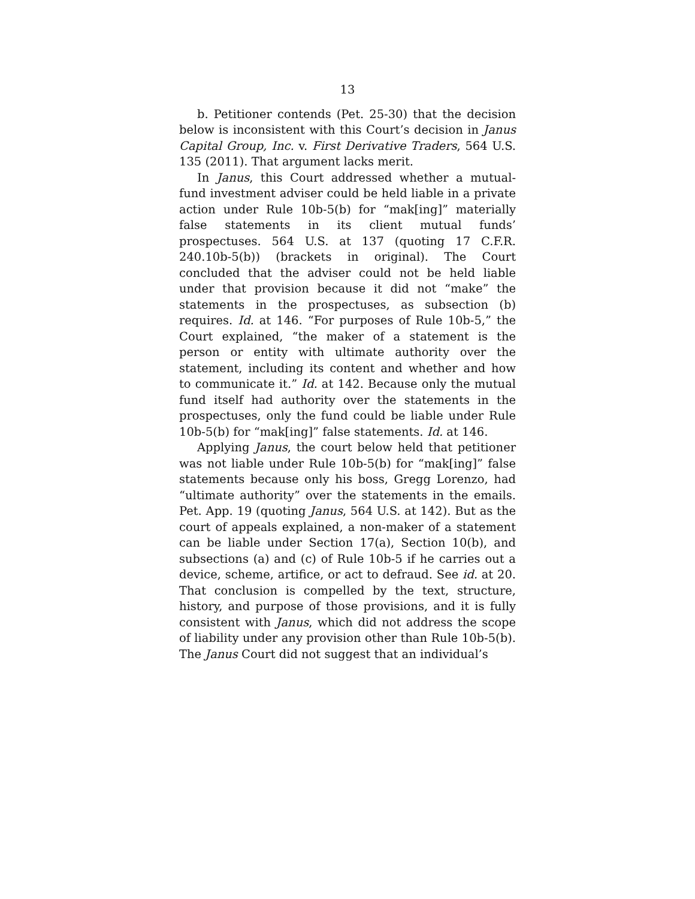13
b. Petitioner contends (Pet. 25-30) that the decision below is inconsistent with this Court’s decision in Janus Capital Group, Inc. v. First Derivative Traders, 564 U.S. 135 (2011). That argument lacks merit.
In Janus, this Court addressed whether a mutual-fund investment adviser could be held liable in a private action under Rule 10b-5(b) for “mak[ing]” materially false statements in its client mutual funds’ prospectuses. 564 U.S. at 137 (quoting 17 C.F.R. 240.10b-5(b)) (brackets in original). The Court concluded that the adviser could not be held liable under that provision because it did not “make” the statements in the prospectuses, as subsection (b) requires. Id. at 146. “For purposes of Rule 10b-5,” the Court explained, “the maker of a statement is the person or entity with ultimate authority over the statement, including its content and whether and how to communicate it.” Id. at 142. Because only the mutual fund itself had authority over the statements in the prospectuses, only the fund could be liable under Rule 10b-5(b) for “mak[ing]” false statements. Id. at 146.
Applying Janus, the court below held that petitioner was not liable under Rule 10b-5(b) for “mak[ing]” false statements because only his boss, Gregg Lorenzo, had “ultimate authority” over the statements in the emails. Pet. App. 19 (quoting Janus, 564 U.S. at 142). But as the court of appeals explained, a non-maker of a statement can be liable under Section 17(a), Section 10(b), and subsections (a) and (c) of Rule 10b-5 if he carries out a device, scheme, artifice, or act to defraud. See id. at 20. That conclusion is compelled by the text, structure, history, and purpose of those provisions, and it is fully consistent with Janus, which did not address the scope of liability under any provision other than Rule 10b-5(b). The Janus Court did not suggest that an individual’s